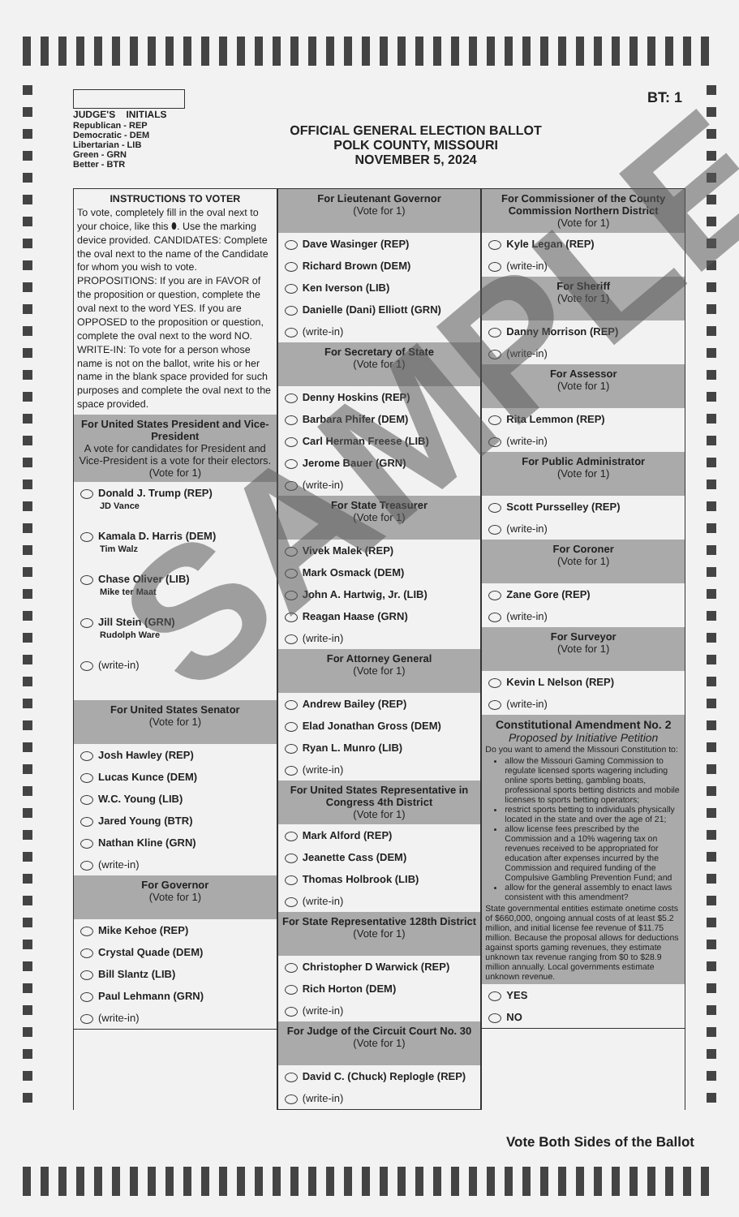BT: 1
JUDGE'S INITIALS
Republican - REP
Democratic - DEM
Libertarian - LIB
Green - GRN
Better - BTR
OFFICIAL GENERAL ELECTION BALLOT
POLK COUNTY, MISSOURI
NOVEMBER 5, 2024
INSTRUCTIONS TO VOTER
To vote, completely fill in the oval next to your choice, like this ⬮. Use the marking device provided. CANDIDATES: Complete the oval next to the name of the Candidate for whom you wish to vote. PROPOSITIONS: If you are in FAVOR of the proposition or question, complete the oval next to the word YES. If you are OPPOSED to the proposition or question, complete the oval next to the word NO. WRITE-IN: To vote for a person whose name is not on the ballot, write his or her name in the blank space provided for such purposes and complete the oval next to the space provided.
For United States President and Vice-President
A vote for candidates for President and Vice-President is a vote for their electors. (Vote for 1)
Donald J. Trump (REP)
JD Vance
Kamala D. Harris (DEM)
Tim Walz
Chase Oliver (LIB)
Mike ter Maat
Jill Stein (GRN)
Rudolph Ware
(write-in)
For United States Senator
(Vote for 1)
Josh Hawley (REP)
Lucas Kunce (DEM)
W.C. Young (LIB)
Jared Young (BTR)
Nathan Kline (GRN)
(write-in)
For Governor
(Vote for 1)
Mike Kehoe (REP)
Crystal Quade (DEM)
Bill Slantz (LIB)
Paul Lehmann (GRN)
(write-in)
For Lieutenant Governor
(Vote for 1)
Dave Wasinger (REP)
Richard Brown (DEM)
Ken Iverson (LIB)
Danielle (Dani) Elliott (GRN)
(write-in)
For Secretary of State
(Vote for 1)
Denny Hoskins (REP)
Barbara Phifer (DEM)
Carl Herman Freese (LIB)
Jerome Bauer (GRN)
(write-in)
For State Treasurer
(Vote for 1)
Vivek Malek (REP)
Mark Osmack (DEM)
John A. Hartwig, Jr. (LIB)
Reagan Haase (GRN)
(write-in)
For Attorney General
(Vote for 1)
Andrew Bailey (REP)
Elad Jonathan Gross (DEM)
Ryan L. Munro (LIB)
(write-in)
For United States Representative in Congress 4th District
(Vote for 1)
Mark Alford (REP)
Jeanette Cass (DEM)
Thomas Holbrook (LIB)
(write-in)
For State Representative 128th District
(Vote for 1)
Christopher D Warwick (REP)
Rich Horton (DEM)
(write-in)
For Judge of the Circuit Court No. 30
(Vote for 1)
David C. (Chuck) Replogle (REP)
(write-in)
For Commissioner of the County Commission Northern District
(Vote for 1)
Kyle Legan (REP)
(write-in)
For Sheriff
(Vote for 1)
Danny Morrison (REP)
(write-in)
For Assessor
(Vote for 1)
Rita Lemmon (REP)
(write-in)
For Public Administrator
(Vote for 1)
Scott Pursselley (REP)
(write-in)
For Coroner
(Vote for 1)
Zane Gore (REP)
(write-in)
For Surveyor
(Vote for 1)
Kevin L Nelson (REP)
(write-in)
Constitutional Amendment No. 2
Proposed by Initiative Petition
Do you want to amend the Missouri Constitution to:
allow the Missouri Gaming Commission to regulate licensed sports wagering including online sports betting, gambling boats, professional sports betting districts and mobile licenses to sports betting operators;
restrict sports betting to individuals physically located in the state and over the age of 21;
allow license fees prescribed by the Commission and a 10% wagering tax on revenues received to be appropriated for education after expenses incurred by the Commission and required funding of the Compulsive Gambling Prevention Fund; and
allow for the general assembly to enact laws consistent with this amendment?
State governmental entities estimate onetime costs of $660,000, ongoing annual costs of at least $5.2 million, and initial license fee revenue of $11.75 million. Because the proposal allows for deductions against sports gaming revenues, they estimate unknown tax revenue ranging from $0 to $28.9 million annually. Local governments estimate unknown revenue.
YES
NO
Vote Both Sides of the Ballot
SAMPLE